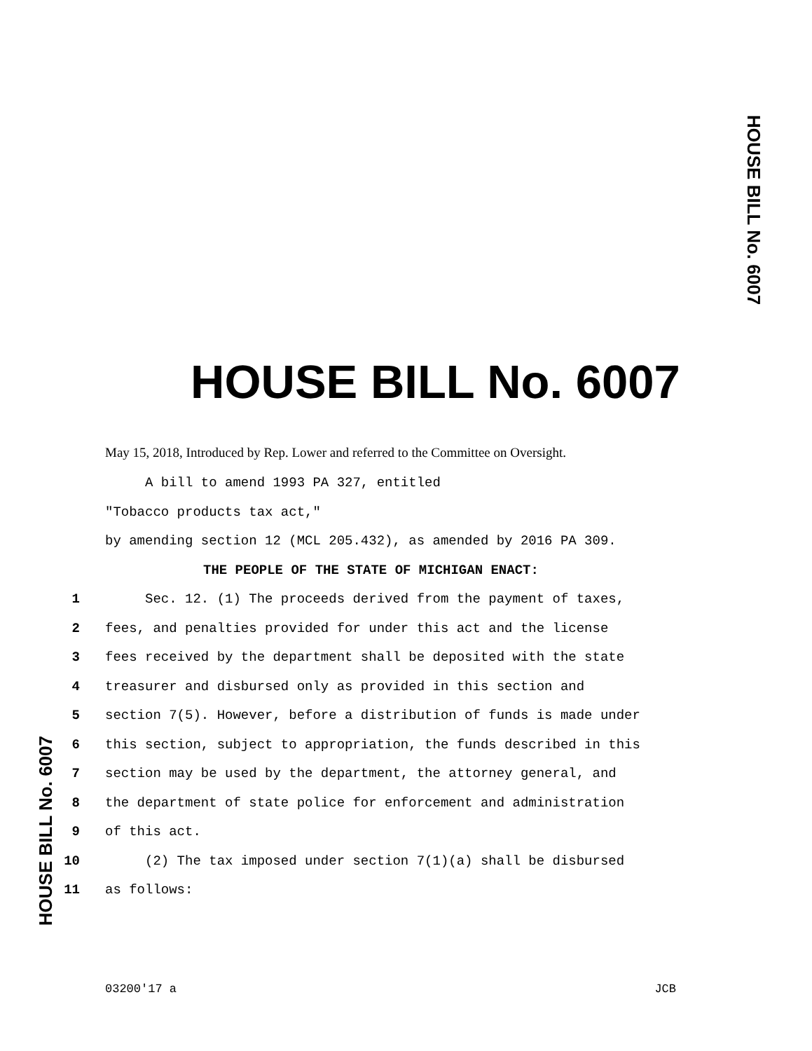HOUSE BILL No. 6007
HOUSE BILL No. 6007
May 15, 2018, Introduced by Rep. Lower and referred to the Committee on Oversight.
A bill to amend 1993 PA 327, entitled
"Tobacco products tax act,"
by amending section 12 (MCL 205.432), as amended by 2016 PA 309.
THE PEOPLE OF THE STATE OF MICHIGAN ENACT:
1 Sec. 12. (1) The proceeds derived from the payment of taxes,
2 fees, and penalties provided for under this act and the license
3 fees received by the department shall be deposited with the state
4 treasurer and disbursed only as provided in this section and
5 section 7(5). However, before a distribution of funds is made under
6 this section, subject to appropriation, the funds described in this
7 section may be used by the department, the attorney general, and
8 the department of state police for enforcement and administration
9 of this act.
10 (2) The tax imposed under section 7(1)(a) shall be disbursed
11 as follows:
03200'17 a JCB
HOUSE BILL No. 6007